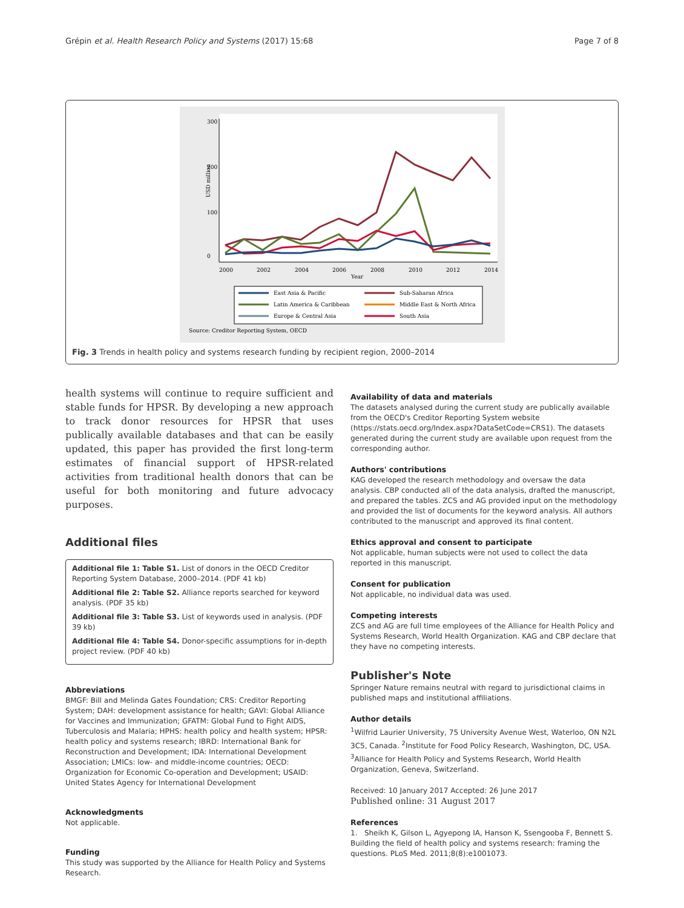Grépin et al. Health Research Policy and Systems (2017) 15:68 Page 7 of 8
0
100
200
300
USD million
2000
2002
2004
2006
2008
2010
2012
2014
Year
East Asia & Pacific
Sub-Saharan Africa
Latin America & Caribbean
Middle East & North Africa
Europe & Central Asia
South Asia
Source: Creditor Reporting System, OECD
Fig. 3 Trends in health policy and systems research funding by recipient region, 2000–2014
health systems will continue to require sufficient and stable funds for HPSR. By developing a new approach to track donor resources for HPSR that uses publically available databases and that can be easily updated, this paper has provided the first long-term estimates of financial support of HPSR-related activities from traditional health donors that can be useful for both monitoring and future advocacy purposes.
Additional files
Additional file 1: Table S1. List of donors in the OECD Creditor Reporting System Database, 2000–2014. (PDF 41 kb)
Additional file 2: Table S2. Alliance reports searched for keyword analysis. (PDF 35 kb)
Additional file 3: Table S3. List of keywords used in analysis. (PDF 39 kb)
Additional file 4: Table S4. Donor-specific assumptions for in-depth project review. (PDF 40 kb)
Abbreviations
BMGF: Bill and Melinda Gates Foundation; CRS: Creditor Reporting System; DAH: development assistance for health; GAVI: Global Alliance for Vaccines and Immunization; GFATM: Global Fund to Fight AIDS, Tuberculosis and Malaria; HPHS: health policy and health system; HPSR: health policy and systems research; IBRD: International Bank for Reconstruction and Development; IDA: International Development Association; LMICs: low- and middle-income countries; OECD: Organization for Economic Co-operation and Development; USAID: United States Agency for International Development
Acknowledgments
Not applicable.
Funding
This study was supported by the Alliance for Health Policy and Systems Research.
Availability of data and materials
The datasets analysed during the current study are publically available from the OECD's Creditor Reporting System website (https://stats.oecd.org/Index.aspx?DataSetCode=CRS1). The datasets generated during the current study are available upon request from the corresponding author.
Authors' contributions
KAG developed the research methodology and oversaw the data analysis. CBP conducted all of the data analysis, drafted the manuscript, and prepared the tables. ZCS and AG provided input on the methodology and provided the list of documents for the keyword analysis. All authors contributed to the manuscript and approved its final content.
Ethics approval and consent to participate
Not applicable, human subjects were not used to collect the data reported in this manuscript.
Consent for publication
Not applicable, no individual data was used.
Competing interests
ZCS and AG are full time employees of the Alliance for Health Policy and Systems Research, World Health Organization. KAG and CBP declare that they have no competing interests.
Publisher's Note
Springer Nature remains neutral with regard to jurisdictional claims in published maps and institutional affiliations.
Author details
<sup>1</sup> Wilfrid Laurier University, 75 University Avenue West, Waterloo, ON N2L 3C5, Canada. <sup>2</sup>Institute for Food Policy Research, Washington, DC, USA. <sup>3</sup>Alliance for Health Policy and Systems Research, World Health Organization, Geneva, Switzerland.
Received: 10 January 2017 Accepted: 26 June 2017
Published online: 31 August 2017
References
1. Sheikh K, Gilson L, Agyepong IA, Hanson K, Ssengooba F, Bennett S. Building the field of health policy and systems research: framing the questions. PLoS Med. 2011;8(8):e1001073.